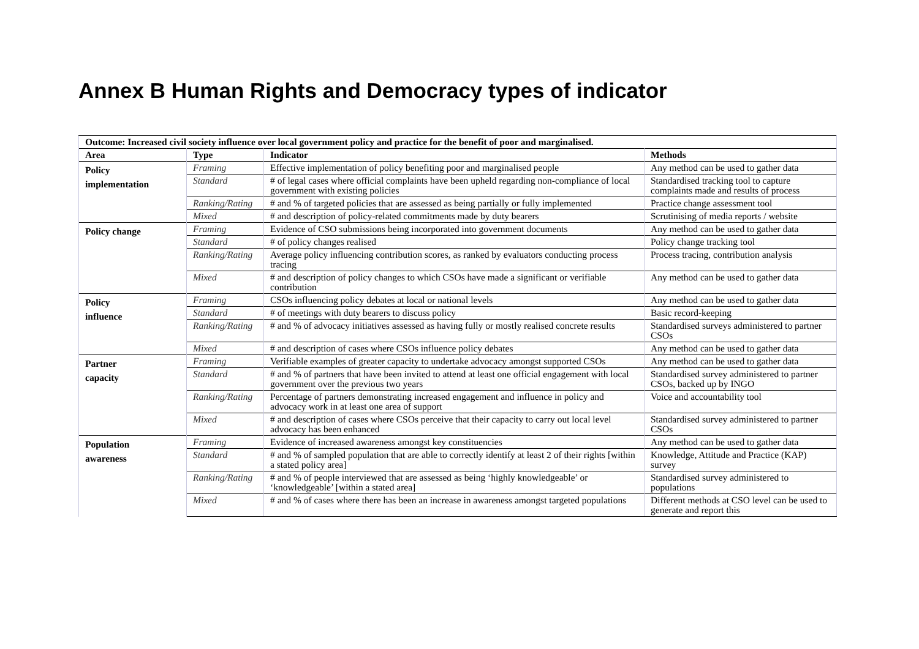Annex B Human Rights and Democracy types of indicator
| Outcome: Increased civil society influence over local government policy and practice for the benefit of poor and marginalised. | | | |
| --- | --- | --- | --- |
| Area | Type | Indicator | Methods |
| Policy implementation | Framing | Effective implementation of policy benefiting poor and marginalised people | Any method can be used to gather data |
| | Standard | # of legal cases where official complaints have been upheld regarding non-compliance of local government with existing policies | Standardised tracking tool to capture complaints made and results of process |
| | Ranking/Rating | # and % of targeted policies that are assessed as being partially or fully implemented | Practice change assessment tool |
| | Mixed | # and description of policy-related commitments made by duty bearers | Scrutinising of media reports / website |
| Policy change | Framing | Evidence of CSO submissions being incorporated into government documents | Any method can be used to gather data |
| | Standard | # of policy changes realised | Policy change tracking tool |
| | Ranking/Rating | Average policy influencing contribution scores, as ranked by evaluators conducting process tracing | Process tracing, contribution analysis |
| | Mixed | # and description of policy changes to which CSOs have made a significant or verifiable contribution | Any method can be used to gather data |
| Policy influence | Framing | CSOs influencing policy debates at local or national levels | Any method can be used to gather data |
| | Standard | # of meetings with duty bearers to discuss policy | Basic record-keeping |
| | Ranking/Rating | # and % of advocacy initiatives assessed as having fully or mostly realised concrete results | Standardised surveys administered to partner CSOs |
| | Mixed | # and description of cases where CSOs influence policy debates | Any method can be used to gather data |
| Partner capacity | Framing | Verifiable examples of greater capacity to undertake advocacy amongst supported CSOs | Any method can be used to gather data |
| | Standard | # and % of partners that have been invited to attend at least one official engagement with local government over the previous two years | Standardised survey administered to partner CSOs, backed up by INGO |
| | Ranking/Rating | Percentage of partners demonstrating increased engagement and influence in policy and advocacy work in at least one area of support | Voice and accountability tool |
| | Mixed | # and description of cases where CSOs perceive that their capacity to carry out local level advocacy has been enhanced | Standardised survey administered to partner CSOs |
| Population awareness | Framing | Evidence of increased awareness amongst key constituencies | Any method can be used to gather data |
| | Standard | # and % of sampled population that are able to correctly identify at least 2 of their rights [within a stated policy area] | Knowledge, Attitude and Practice (KAP) survey |
| | Ranking/Rating | # and % of people interviewed that are assessed as being ‘highly knowledgeable’ or ‘knowledgeable’ [within a stated area] | Standardised survey administered to populations |
| | Mixed | # and % of cases where there has been an increase in awareness amongst targeted populations | Different methods at CSO level can be used to generate and report this |